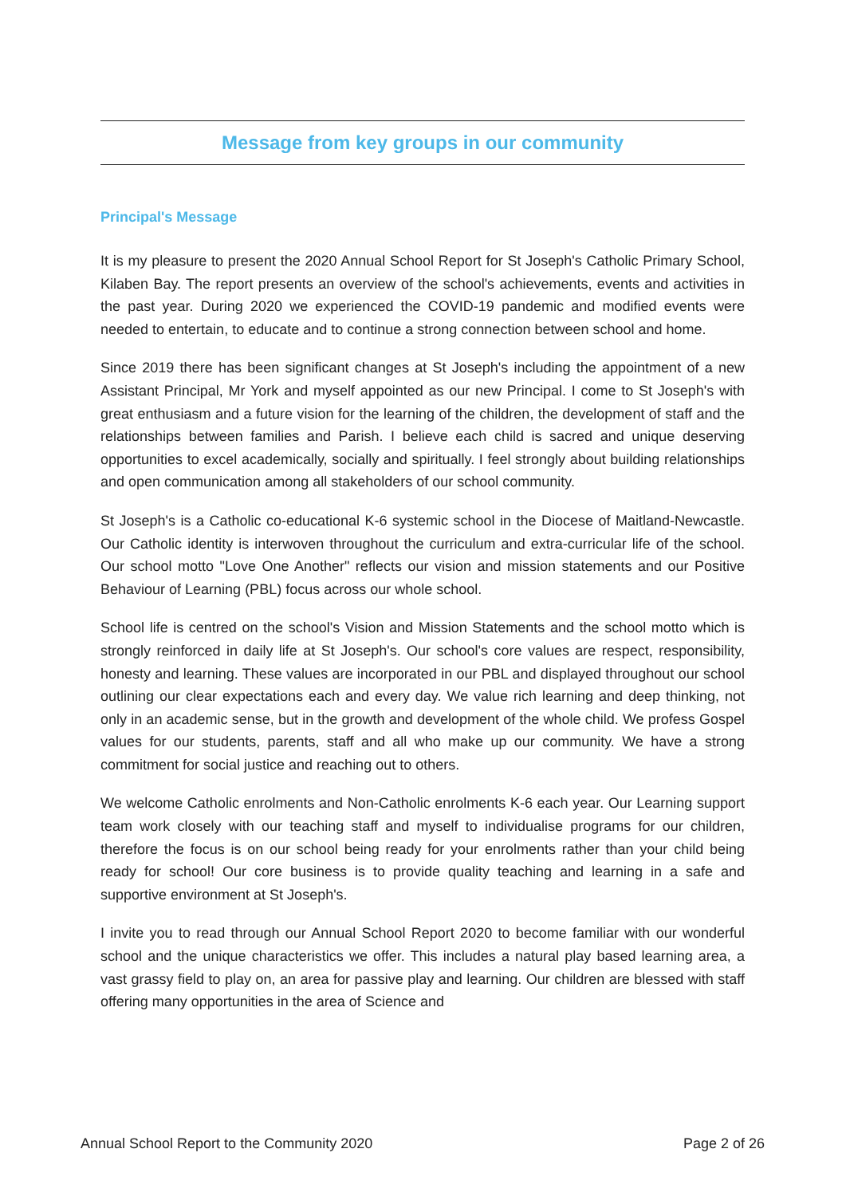Message from key groups in our community
Principal's Message
It is my pleasure to present the 2020 Annual School Report for St Joseph's Catholic Primary School, Kilaben Bay. The report presents an overview of the school's achievements, events and activities in the past year. During 2020 we experienced the COVID-19 pandemic and modified events were needed to entertain, to educate and to continue a strong connection between school and home.
Since 2019 there has been significant changes at St Joseph's including the appointment of a new Assistant Principal, Mr York and myself appointed as our new Principal. I come to St Joseph's with great enthusiasm and a future vision for the learning of the children, the development of staff and the relationships between families and Parish. I believe each child is sacred and unique deserving opportunities to excel academically, socially and spiritually. I feel strongly about building relationships and open communication among all stakeholders of our school community.
St Joseph's is a Catholic co-educational K-6 systemic school in the Diocese of Maitland-Newcastle. Our Catholic identity is interwoven throughout the curriculum and extra-curricular life of the school. Our school motto "Love One Another" reflects our vision and mission statements and our Positive Behaviour of Learning (PBL) focus across our whole school.
School life is centred on the school's Vision and Mission Statements and the school motto which is strongly reinforced in daily life at St Joseph's. Our school's core values are respect, responsibility, honesty and learning. These values are incorporated in our PBL and displayed throughout our school outlining our clear expectations each and every day. We value rich learning and deep thinking, not only in an academic sense, but in the growth and development of the whole child. We profess Gospel values for our students, parents, staff and all who make up our community. We have a strong commitment for social justice and reaching out to others.
We welcome Catholic enrolments and Non-Catholic enrolments K-6 each year. Our Learning support team work closely with our teaching staff and myself to individualise programs for our children, therefore the focus is on our school being ready for your enrolments rather than your child being ready for school! Our core business is to provide quality teaching and learning in a safe and supportive environment at St Joseph's.
I invite you to read through our Annual School Report 2020 to become familiar with our wonderful school and the unique characteristics we offer. This includes a natural play based learning area, a vast grassy field to play on, an area for passive play and learning. Our children are blessed with staff offering many opportunities in the area of Science and
Annual School Report to the Community 2020 Page 2 of 26